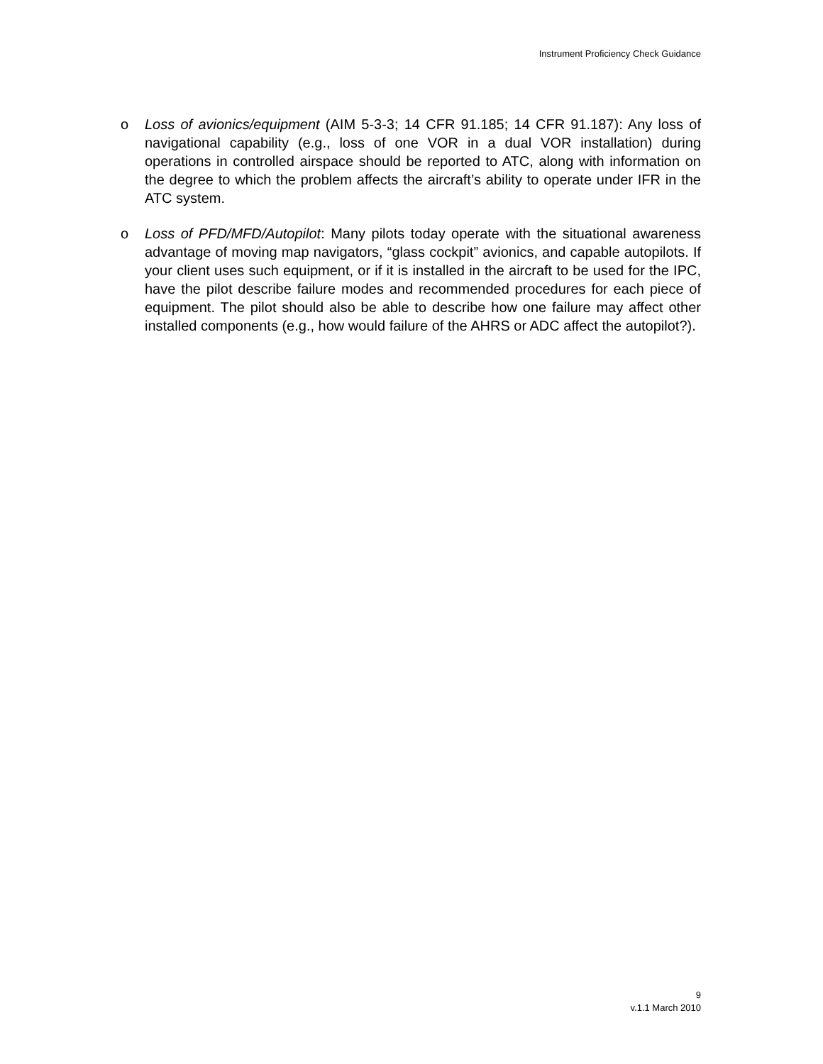Instrument Proficiency Check Guidance
o Loss of avionics/equipment (AIM 5-3-3; 14 CFR 91.185; 14 CFR 91.187): Any loss of navigational capability (e.g., loss of one VOR in a dual VOR installation) during operations in controlled airspace should be reported to ATC, along with information on the degree to which the problem affects the aircraft’s ability to operate under IFR in the ATC system.
o Loss of PFD/MFD/Autopilot: Many pilots today operate with the situational awareness advantage of moving map navigators, “glass cockpit” avionics, and capable autopilots. If your client uses such equipment, or if it is installed in the aircraft to be used for the IPC, have the pilot describe failure modes and recommended procedures for each piece of equipment. The pilot should also be able to describe how one failure may affect other installed components (e.g., how would failure of the AHRS or ADC affect the autopilot?).
9
v.1.1 March 2010